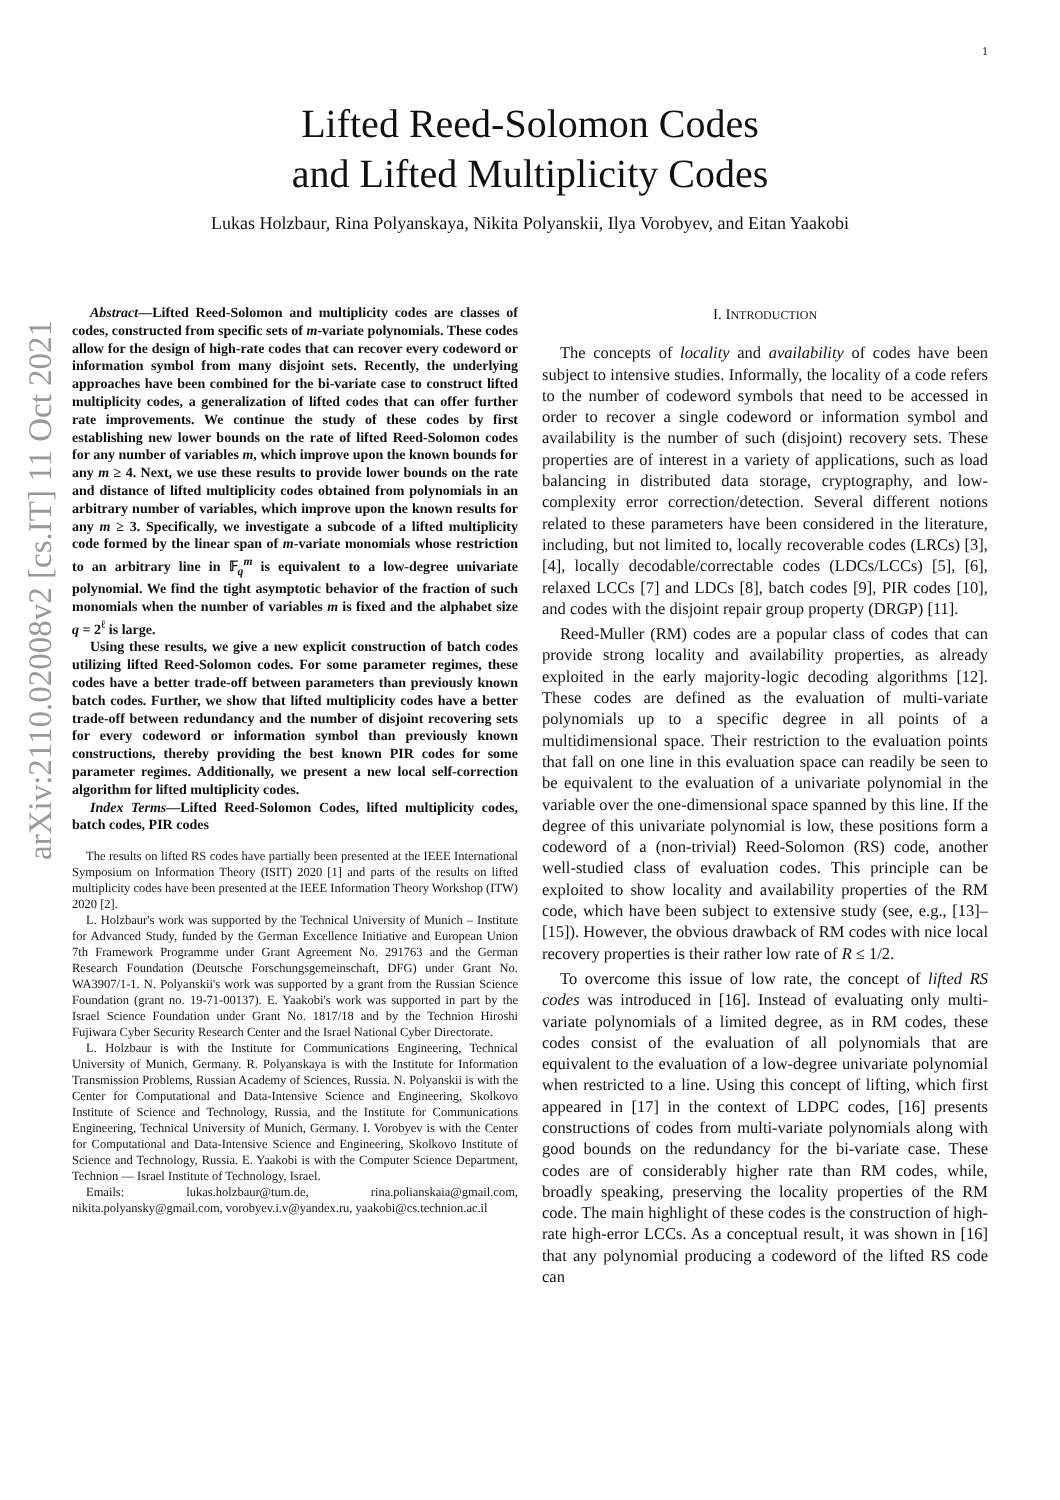arXiv:2110.02008v2 [cs.IT] 11 Oct 2021
1
Lifted Reed-Solomon Codes
and Lifted Multiplicity Codes
Lukas Holzbaur, Rina Polyanskaya, Nikita Polyanskii, Ilya Vorobyev, and Eitan Yaakobi
Abstract—Lifted Reed-Solomon and multiplicity codes are classes of codes, constructed from specific sets of m-variate polynomials. These codes allow for the design of high-rate codes that can recover every codeword or information symbol from many disjoint sets. Recently, the underlying approaches have been combined for the bi-variate case to construct lifted multiplicity codes, a generalization of lifted codes that can offer further rate improvements. We continue the study of these codes by first establishing new lower bounds on the rate of lifted Reed-Solomon codes for any number of variables m, which improve upon the known bounds for any m ≥ 4. Next, we use these results to provide lower bounds on the rate and distance of lifted multiplicity codes obtained from polynomials in an arbitrary number of variables, which improve upon the known results for any m ≥ 3. Specifically, we investigate a subcode of a lifted multiplicity code formed by the linear span of m-variate monomials whose restriction to an arbitrary line in 𝔽<sub>q</sub><sup>m</sup> is equivalent to a low-degree univariate polynomial. We find the tight asymptotic behavior of the fraction of such monomials when the number of variables m is fixed and the alphabet size q = 2<sup>ℓ</sup> is large.
Using these results, we give a new explicit construction of batch codes utilizing lifted Reed-Solomon codes. For some parameter regimes, these codes have a better trade-off between parameters than previously known batch codes. Further, we show that lifted multiplicity codes have a better trade-off between redundancy and the number of disjoint recovering sets for every codeword or information symbol than previously known constructions, thereby providing the best known PIR codes for some parameter regimes. Additionally, we present a new local self-correction algorithm for lifted multiplicity codes.
Index Terms—Lifted Reed-Solomon Codes, lifted multiplicity codes, batch codes, PIR codes
The results on lifted RS codes have partially been presented at the IEEE International Symposium on Information Theory (ISIT) 2020 [1] and parts of the results on lifted multiplicity codes have been presented at the IEEE Information Theory Workshop (ITW) 2020 [2].
L. Holzbaur's work was supported by the Technical University of Munich – Institute for Advanced Study, funded by the German Excellence Initiative and European Union 7th Framework Programme under Grant Agreement No. 291763 and the German Research Foundation (Deutsche Forschungsgemeinschaft, DFG) under Grant No. WA3907/1-1. N. Polyanskii's work was supported by a grant from the Russian Science Foundation (grant no. 19-71-00137). E. Yaakobi's work was supported in part by the Israel Science Foundation under Grant No. 1817/18 and by the Technion Hiroshi Fujiwara Cyber Security Research Center and the Israel National Cyber Directorate.
L. Holzbaur is with the Institute for Communications Engineering, Technical University of Munich, Germany. R. Polyanskaya is with the Institute for Information Transmission Problems, Russian Academy of Sciences, Russia. N. Polyanskii is with the Center for Computational and Data-Intensive Science and Engineering, Skolkovo Institute of Science and Technology, Russia, and the Institute for Communications Engineering, Technical University of Munich, Germany. I. Vorobyev is with the Center for Computational and Data-Intensive Science and Engineering, Skolkovo Institute of Science and Technology, Russia. E. Yaakobi is with the Computer Science Department, Technion — Israel Institute of Technology, Israel.
Emails: lukas.holzbaur@tum.de, rina.polianskaia@gmail.com, nikita.polyansky@gmail.com, vorobyev.i.v@yandex.ru, yaakobi@cs.technion.ac.il
I. INTRODUCTION
The concepts of locality and availability of codes have been subject to intensive studies. Informally, the locality of a code refers to the number of codeword symbols that need to be accessed in order to recover a single codeword or information symbol and availability is the number of such (disjoint) recovery sets. These properties are of interest in a variety of applications, such as load balancing in distributed data storage, cryptography, and low-complexity error correction/detection. Several different notions related to these parameters have been considered in the literature, including, but not limited to, locally recoverable codes (LRCs) [3], [4], locally decodable/correctable codes (LDCs/LCCs) [5], [6], relaxed LCCs [7] and LDCs [8], batch codes [9], PIR codes [10], and codes with the disjoint repair group property (DRGP) [11].
Reed-Muller (RM) codes are a popular class of codes that can provide strong locality and availability properties, as already exploited in the early majority-logic decoding algorithms [12]. These codes are defined as the evaluation of multi-variate polynomials up to a specific degree in all points of a multidimensional space. Their restriction to the evaluation points that fall on one line in this evaluation space can readily be seen to be equivalent to the evaluation of a univariate polynomial in the variable over the one-dimensional space spanned by this line. If the degree of this univariate polynomial is low, these positions form a codeword of a (non-trivial) Reed-Solomon (RS) code, another well-studied class of evaluation codes. This principle can be exploited to show locality and availability properties of the RM code, which have been subject to extensive study (see, e.g., [13]–[15]). However, the obvious drawback of RM codes with nice local recovery properties is their rather low rate of R ≤ 1/2.
To overcome this issue of low rate, the concept of lifted RS codes was introduced in [16]. Instead of evaluating only multi-variate polynomials of a limited degree, as in RM codes, these codes consist of the evaluation of all polynomials that are equivalent to the evaluation of a low-degree univariate polynomial when restricted to a line. Using this concept of lifting, which first appeared in [17] in the context of LDPC codes, [16] presents constructions of codes from multi-variate polynomials along with good bounds on the redundancy for the bi-variate case. These codes are of considerably higher rate than RM codes, while, broadly speaking, preserving the locality properties of the RM code. The main highlight of these codes is the construction of high-rate high-error LCCs. As a conceptual result, it was shown in [16] that any polynomial producing a codeword of the lifted RS code can